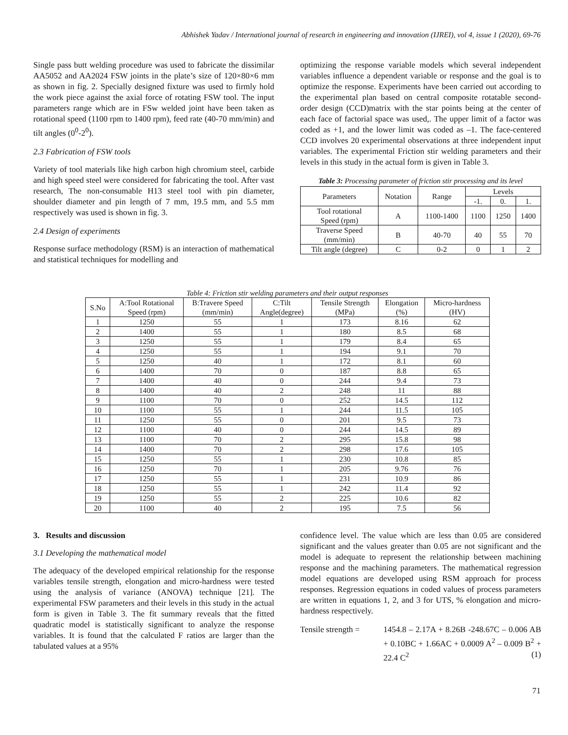Abhishek Yadav / International journal of research in engineering and innovation (IJREI), vol 4, issue 1 (2020), 69-76
Single pass butt welding procedure was used to fabricate the dissimilar AA5052 and AA2024 FSW joints in the plate’s size of 120×80×6 mm as shown in fig. 2. Specially designed fixture was used to firmly hold the work piece against the axial force of rotating FSW tool. The input parameters range which are in FSw welded joint have been taken as rotational speed (1100 rpm to 1400 rpm), feed rate (40-70 mm/min) and tilt angles (0<sup>0</sup>-2<sup>0</sup>).
2.3 Fabrication of FSW tools
Variety of tool materials like high carbon high chromium steel, carbide and high speed steel were considered for fabricating the tool. After vast research, The non-consumable H13 steel tool with pin diameter, shoulder diameter and pin length of 7 mm, 19.5 mm, and 5.5 mm respectively was used is shown in fig. 3.
2.4 Design of experiments
Response surface methodology (RSM) is an interaction of mathematical and statistical techniques for modelling and
optimizing the response variable models which several independent variables influence a dependent variable or response and the goal is to optimize the response. Experiments have been carried out according to the experimental plan based on central composite rotatable second-order design (CCD)matrix with the star points being at the center of each face of factorial space was used,. The upper limit of a factor was coded as +1, and the lower limit was coded as –1. The face-centered CCD involves 20 experimental observations at three independent input variables. The experimental Friction stir welding parameters and their levels in this study in the actual form is given in Table 3.
Table 3: Processing parameter of friction stir processing and its level
| Parameters | Notation | Range | Levels | | |
| --- | --- | --- | --- | --- | --- |
| | | | -1. | 0. | 1. |
| Tool rotational Speed (rpm) | A | 1100-1400 | 1100 | 1250 | 1400 |
| Traverse Speed (mm/min) | B | 40-70 | 40 | 55 | 70 |
| Tilt angle (degree) | C | 0-2 | 0 | 1 | 2 |
Table 4: Friction stir welding parameters and their output responses
| S.No | A:Tool Rotational Speed (rpm) | B:Travere Speed (mm/min) | C:Tilt Angle(degree) | Tensile Strength (MPa) | Elongation (%) | Micro-hardness (HV) |
| --- | --- | --- | --- | --- | --- | --- |
| 1 | 1250 | 55 | 1 | 173 | 8.16 | 62 |
| 2 | 1400 | 55 | 1 | 180 | 8.5 | 68 |
| 3 | 1250 | 55 | 1 | 179 | 8.4 | 65 |
| 4 | 1250 | 55 | 1 | 194 | 9.1 | 70 |
| 5 | 1250 | 40 | 1 | 172 | 8.1 | 60 |
| 6 | 1400 | 70 | 0 | 187 | 8.8 | 65 |
| 7 | 1400 | 40 | 0 | 244 | 9.4 | 73 |
| 8 | 1400 | 40 | 2 | 248 | 11 | 88 |
| 9 | 1100 | 70 | 0 | 252 | 14.5 | 112 |
| 10 | 1100 | 55 | 1 | 244 | 11.5 | 105 |
| 11 | 1250 | 55 | 0 | 201 | 9.5 | 73 |
| 12 | 1100 | 40 | 0 | 244 | 14.5 | 89 |
| 13 | 1100 | 70 | 2 | 295 | 15.8 | 98 |
| 14 | 1400 | 70 | 2 | 298 | 17.6 | 105 |
| 15 | 1250 | 55 | 1 | 230 | 10.8 | 85 |
| 16 | 1250 | 70 | 1 | 205 | 9.76 | 76 |
| 17 | 1250 | 55 | 1 | 231 | 10.9 | 86 |
| 18 | 1250 | 55 | 1 | 242 | 11.4 | 92 |
| 19 | 1250 | 55 | 2 | 225 | 10.6 | 82 |
| 20 | 1100 | 40 | 2 | 195 | 7.5 | 56 |
3. Results and discussion
3.1 Developing the mathematical model
The adequacy of the developed empirical relationship for the response variables tensile strength, elongation and micro-hardness were tested using the analysis of variance (ANOVA) technique [21]. The experimental FSW parameters and their levels in this study in the actual form is given in Table 3. The fit summary reveals that the fitted quadratic model is statistically significant to analyze the response variables. It is found that the calculated F ratios are larger than the tabulated values at a 95%
confidence level. The value which are less than 0.05 are considered significant and the values greater than 0.05 are not significant and the model is adequate to represent the relationship between machining response and the machining parameters. The mathematical regression model equations are developed using RSM approach for process responses. Regression equations in coded values of process parameters are written in equations 1, 2, and 3 for UTS, % elongation and micro-hardness respectively.
Tensile strength =
1454.8 – 2.17A + 8.26B -248.67C – 0.006 AB + 0.10BC + 1.66AC + 0.0009 A<sup>2</sup> – 0.009 B<sup>2</sup> + 22.4 C<sup>2</sup> (1)
71